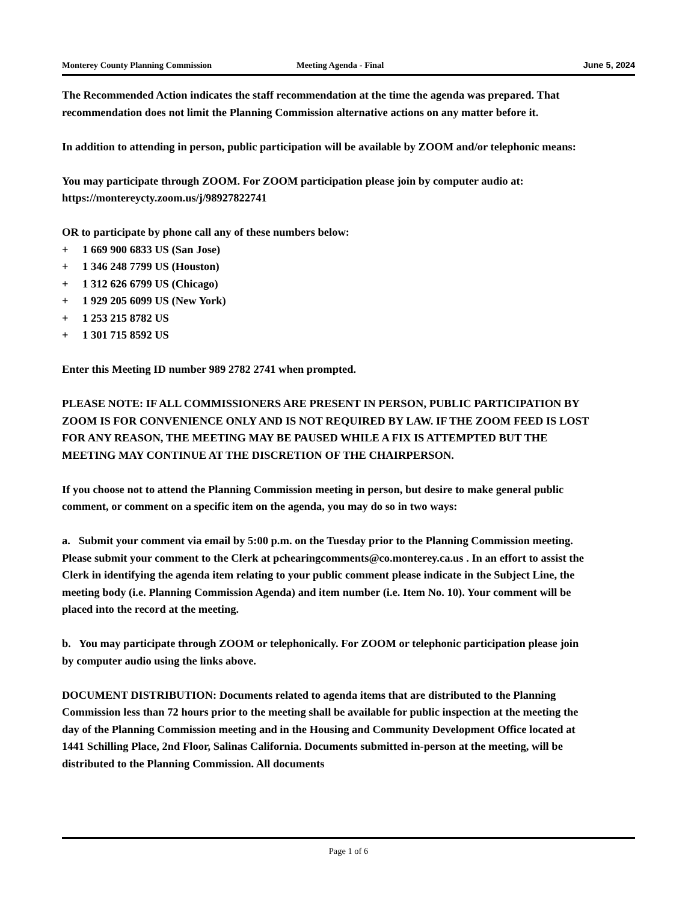Monterey County Planning Commission Meeting Agenda - Final June 5, 2024
The Recommended Action indicates the staff recommendation at the time the agenda was prepared. That recommendation does not limit the Planning Commission alternative actions on any matter before it.
In addition to attending in person, public participation will be available by ZOOM and/or telephonic means:
You may participate through ZOOM. For ZOOM participation please join by computer audio at: https://montereycty.zoom.us/j/98927822741
OR to participate by phone call any of these numbers below:
+ 1 669 900 6833 US (San Jose)
+ 1 346 248 7799 US (Houston)
+ 1 312 626 6799 US (Chicago)
+ 1 929 205 6099 US (New York)
+ 1 253 215 8782 US
+ 1 301 715 8592 US
Enter this Meeting ID number 989 2782 2741 when prompted.
PLEASE NOTE: IF ALL COMMISSIONERS ARE PRESENT IN PERSON, PUBLIC PARTICIPATION BY ZOOM IS FOR CONVENIENCE ONLY AND IS NOT REQUIRED BY LAW. IF THE ZOOM FEED IS LOST FOR ANY REASON, THE MEETING MAY BE PAUSED WHILE A FIX IS ATTEMPTED BUT THE MEETING MAY CONTINUE AT THE DISCRETION OF THE CHAIRPERSON.
If you choose not to attend the Planning Commission meeting in person, but desire to make general public comment, or comment on a specific item on the agenda, you may do so in two ways:
a. Submit your comment via email by 5:00 p.m. on the Tuesday prior to the Planning Commission meeting. Please submit your comment to the Clerk at pchearingcomments@co.monterey.ca.us . In an effort to assist the Clerk in identifying the agenda item relating to your public comment please indicate in the Subject Line, the meeting body (i.e. Planning Commission Agenda) and item number (i.e. Item No. 10). Your comment will be placed into the record at the meeting.
b. You may participate through ZOOM or telephonically. For ZOOM or telephonic participation please join by computer audio using the links above.
DOCUMENT DISTRIBUTION: Documents related to agenda items that are distributed to the Planning Commission less than 72 hours prior to the meeting shall be available for public inspection at the meeting the day of the Planning Commission meeting and in the Housing and Community Development Office located at 1441 Schilling Place, 2nd Floor, Salinas California. Documents submitted in-person at the meeting, will be distributed to the Planning Commission. All documents
Page 1 of 6